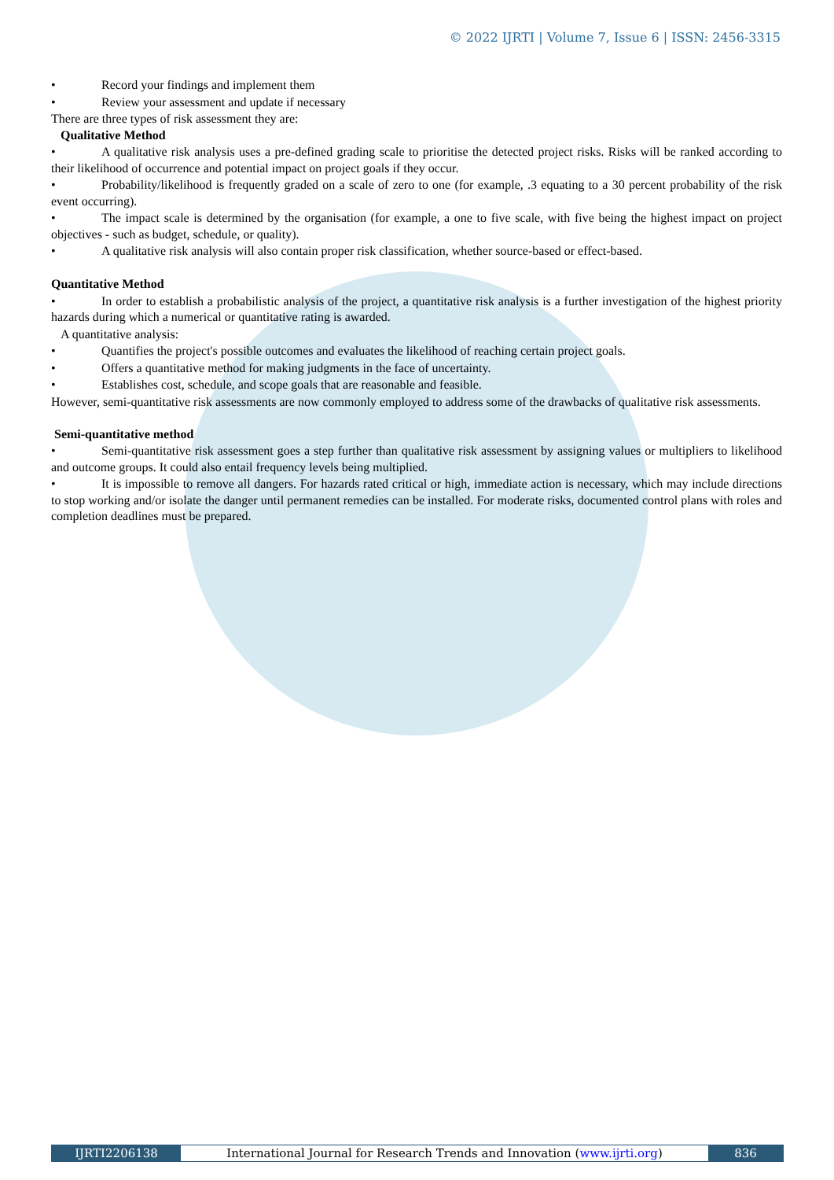© 2022 IJRTI | Volume 7, Issue 6 | ISSN: 2456-3315
• Record your findings and implement them
• Review your assessment and update if necessary
There are three types of risk assessment they are:
Qualitative Method
• A qualitative risk analysis uses a pre-defined grading scale to prioritise the detected project risks. Risks will be ranked according to their likelihood of occurrence and potential impact on project goals if they occur.
• Probability/likelihood is frequently graded on a scale of zero to one (for example, .3 equating to a 30 percent probability of the risk event occurring).
• The impact scale is determined by the organisation (for example, a one to five scale, with five being the highest impact on project objectives - such as budget, schedule, or quality).
• A qualitative risk analysis will also contain proper risk classification, whether source-based or effect-based.
Quantitative Method
• In order to establish a probabilistic analysis of the project, a quantitative risk analysis is a further investigation of the highest priority hazards during which a numerical or quantitative rating is awarded.
A quantitative analysis:
• Quantifies the project's possible outcomes and evaluates the likelihood of reaching certain project goals.
• Offers a quantitative method for making judgments in the face of uncertainty.
• Establishes cost, schedule, and scope goals that are reasonable and feasible.
However, semi-quantitative risk assessments are now commonly employed to address some of the drawbacks of qualitative risk assessments.
Semi-quantitative method
• Semi-quantitative risk assessment goes a step further than qualitative risk assessment by assigning values or multipliers to likelihood and outcome groups. It could also entail frequency levels being multiplied.
• It is impossible to remove all dangers. For hazards rated critical or high, immediate action is necessary, which may include directions to stop working and/or isolate the danger until permanent remedies can be installed. For moderate risks, documented control plans with roles and completion deadlines must be prepared.
IJRTI2206138 International Journal for Research Trends and Innovation (www.ijrti.org)
836